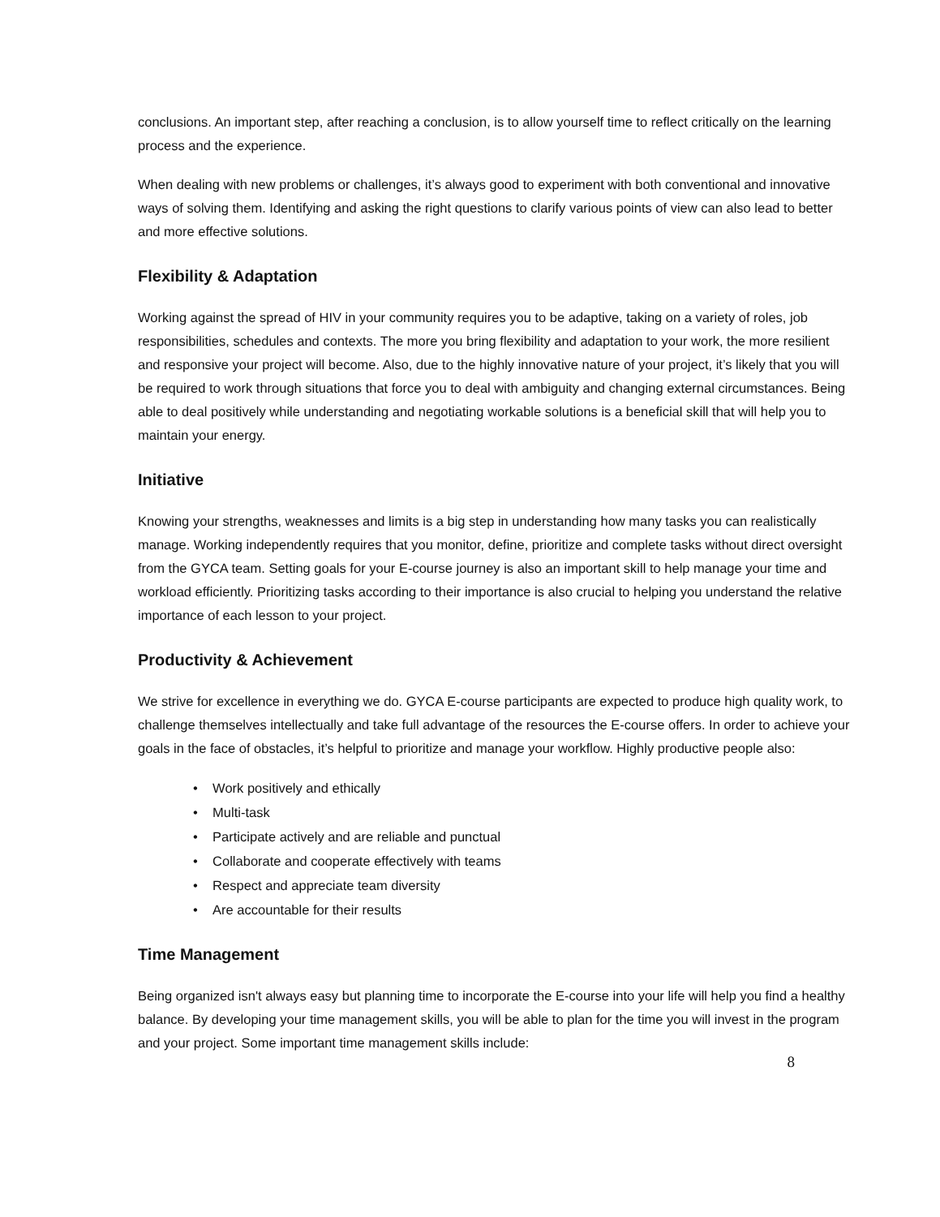conclusions. An important step, after reaching a conclusion, is to allow yourself time to reflect critically on the learning process and the experience.
When dealing with new problems or challenges, it’s always good to experiment with both conventional and innovative ways of solving them. Identifying and asking the right questions to clarify various points of view can also lead to better and more effective solutions.
Flexibility & Adaptation
Working against the spread of HIV in your community requires you to be adaptive, taking on a variety of roles, job responsibilities, schedules and contexts. The more you bring flexibility and adaptation to your work, the more resilient and responsive your project will become. Also, due to the highly innovative nature of your project, it’s likely that you will be required to work through situations that force you to deal with ambiguity and changing external circumstances. Being able to deal positively while understanding and negotiating workable solutions is a beneficial skill that will help you to maintain your energy.
Initiative
Knowing your strengths, weaknesses and limits is a big step in understanding how many tasks you can realistically manage. Working independently requires that you monitor, define, prioritize and complete tasks without direct oversight from the GYCA team. Setting goals for your E-course journey is also an important skill to help manage your time and workload efficiently. Prioritizing tasks according to their importance is also crucial to helping you understand the relative importance of each lesson to your project.
Productivity & Achievement
We strive for excellence in everything we do. GYCA E-course participants are expected to produce high quality work, to challenge themselves intellectually and take full advantage of the resources the E-course offers. In order to achieve your goals in the face of obstacles, it’s helpful to prioritize and manage your workflow. Highly productive people also:
• Work positively and ethically
• Multi-task
• Participate actively and are reliable and punctual
• Collaborate and cooperate effectively with teams
• Respect and appreciate team diversity
• Are accountable for their results
Time Management
Being organized isn't always easy but planning time to incorporate the E-course into your life will help you find a healthy balance. By developing your time management skills, you will be able to plan for the time you will invest in the program and your project. Some important time management skills include:
8